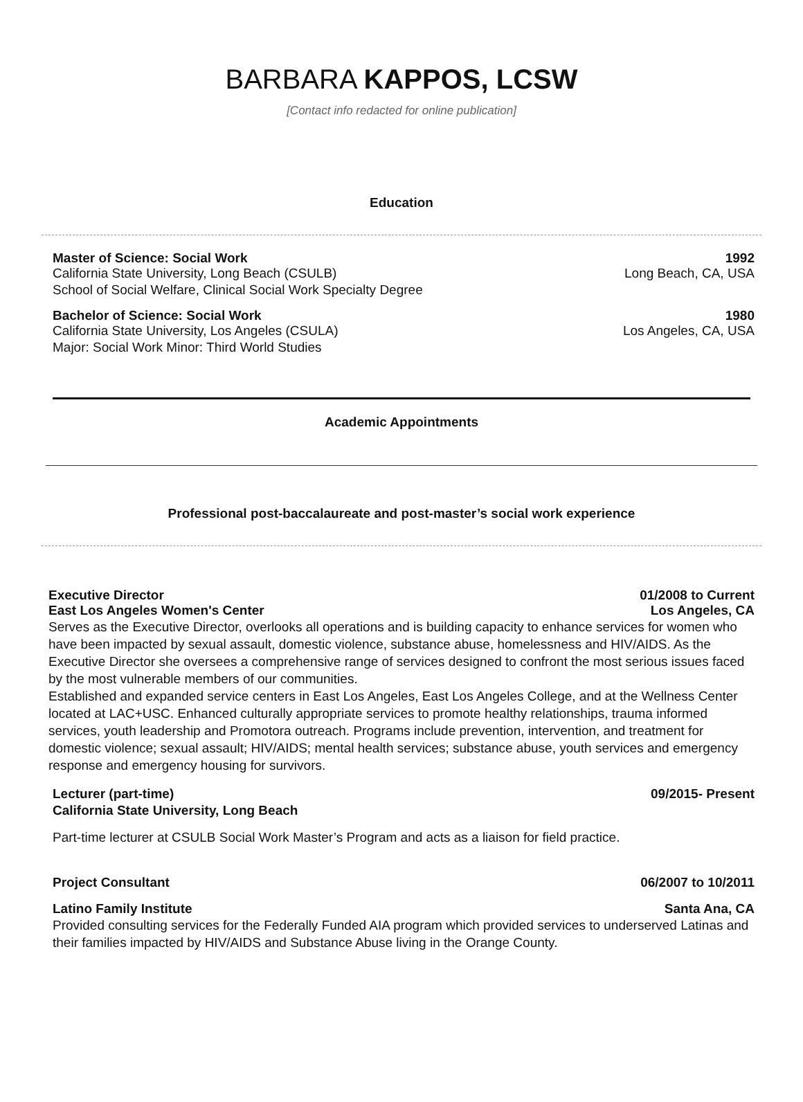BARBARA KAPPOS, LCSW
[Contact info redacted for online publication]
Education
Master of Science: Social Work 1992
California State University, Long Beach (CSULB) Long Beach, CA, USA
School of Social Welfare, Clinical Social Work Specialty Degree
Bachelor of Science: Social Work 1980
California State University, Los Angeles (CSULA) Los Angeles, CA, USA
Major: Social Work Minor: Third World Studies
Academic Appointments
Professional post-baccalaureate and post-master’s social work experience
Executive Director 01/2008 to Current
East Los Angeles Women's Center Los Angeles, CA
Serves as the Executive Director, overlooks all operations and is building capacity to enhance services for women who have been impacted by sexual assault, domestic violence, substance abuse, homelessness and HIV/AIDS. As the Executive Director she oversees a comprehensive range of services designed to confront the most serious issues faced by the most vulnerable members of our communities.
Established and expanded service centers in East Los Angeles, East Los Angeles College, and at the Wellness Center located at LAC+USC. Enhanced culturally appropriate services to promote healthy relationships, trauma informed services, youth leadership and Promotora outreach. Programs include prevention, intervention, and treatment for domestic violence; sexual assault; HIV/AIDS; mental health services; substance abuse, youth services and emergency response and emergency housing for survivors.
Lecturer (part-time) 09/2015- Present
California State University, Long Beach
Part-time lecturer at CSULB Social Work Master’s Program and acts as a liaison for field practice.
Project Consultant 06/2007 to 10/2011
Latino Family Institute Santa Ana, CA
Provided consulting services for the Federally Funded AIA program which provided services to underserved Latinas and their families impacted by HIV/AIDS and Substance Abuse living in the Orange County.